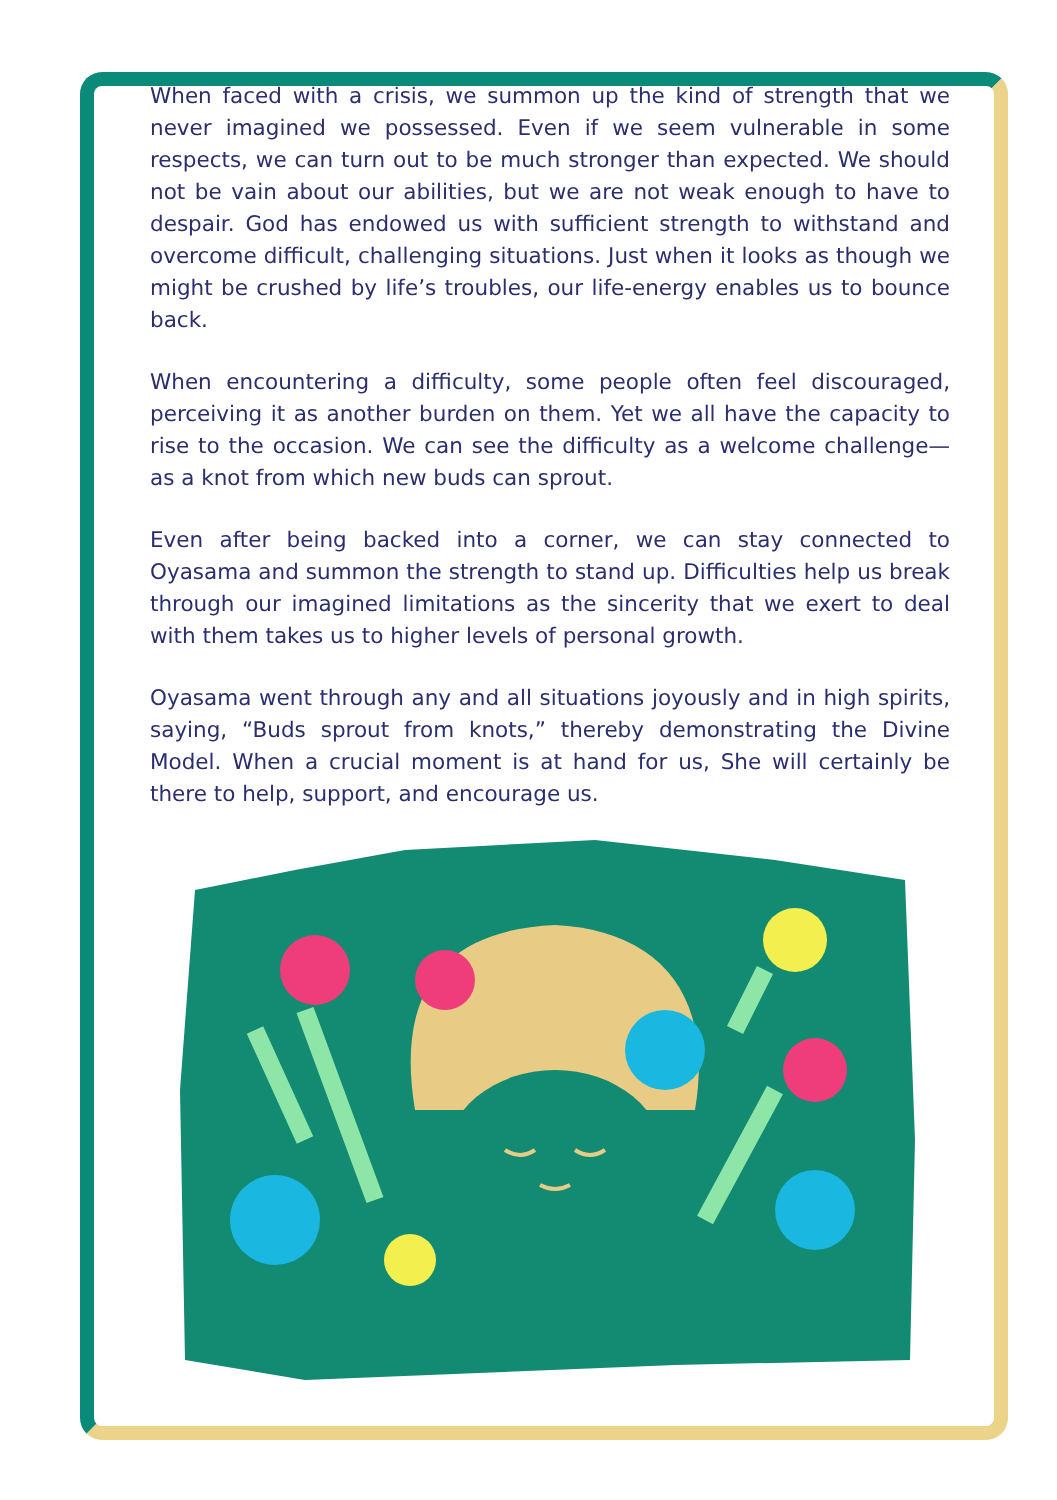When faced with a crisis, we summon up the kind of strength that we never imagined we possessed. Even if we seem vulnerable in some respects, we can turn out to be much stronger than expected. We should not be vain about our abilities, but we are not weak enough to have to despair. God has endowed us with sufficient strength to withstand and overcome difficult, challenging situations. Just when it looks as though we might be crushed by life’s troubles, our life-energy enables us to bounce back.
When encountering a difficulty, some people often feel discouraged, perceiving it as another burden on them. Yet we all have the capacity to rise to the occasion. We can see the difficulty as a welcome challenge—as a knot from which new buds can sprout.
Even after being backed into a corner, we can stay connected to Oyasama and summon the strength to stand up. Difficulties help us break through our imagined limitations as the sincerity that we exert to deal with them takes us to higher levels of personal growth.
Oyasama went through any and all situations joyously and in high spirits, saying, “Buds sprout from knots,” thereby demonstrating the Divine Model. When a crucial moment is at hand for us, She will certainly be there to help, support, and encourage us.